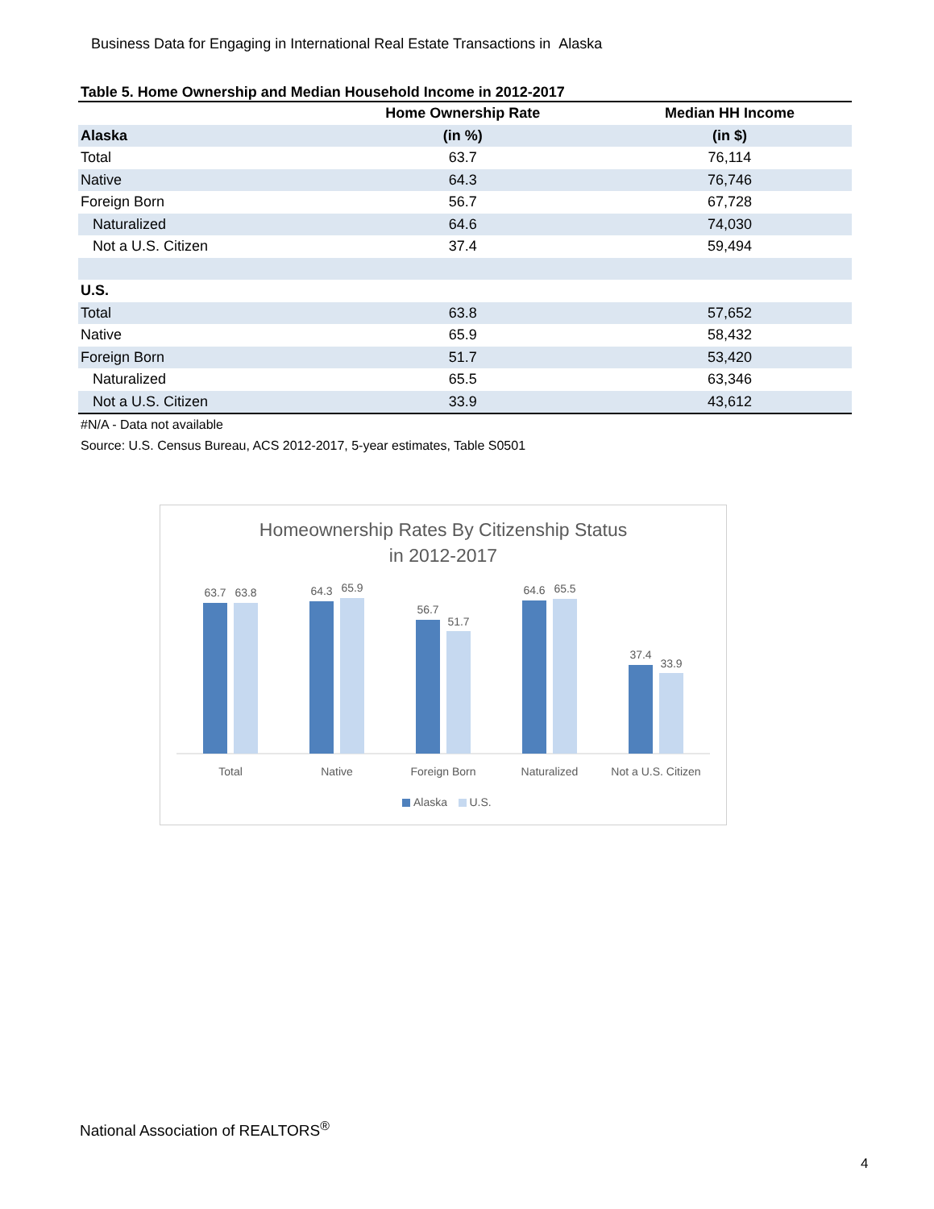Business Data for Engaging in International Real Estate Transactions in Alaska
Table 5. Home Ownership and Median Household Income in 2012-2017
| | Home Ownership Rate | Median HH Income |
| --- | --- | --- |
| Alaska | (in %) | (in $) |
| Total | 63.7 | 76,114 |
| Native | 64.3 | 76,746 |
| Foreign Born | 56.7 | 67,728 |
| Naturalized | 64.6 | 74,030 |
| Not a U.S. Citizen | 37.4 | 59,494 |
| U.S. | | |
| Total | 63.8 | 57,652 |
| Native | 65.9 | 58,432 |
| Foreign Born | 51.7 | 53,420 |
| Naturalized | 65.5 | 63,346 |
| Not a U.S. Citizen | 33.9 | 43,612 |
#N/A - Data not available
Source: U.S. Census Bureau, ACS 2012-2017, 5-year estimates, Table S0501
Homeownership Rates By Citizenship Status
in 2012-2017
63.7
63.8
Total
64.3
65.9
Native
56.7
51.7
Foreign Born
64.6
65.5
Naturalized
37.4
33.9
Not a U.S. Citizen
Alaska
U.S.
National Association of REALTORS<sup>®</sup>
4